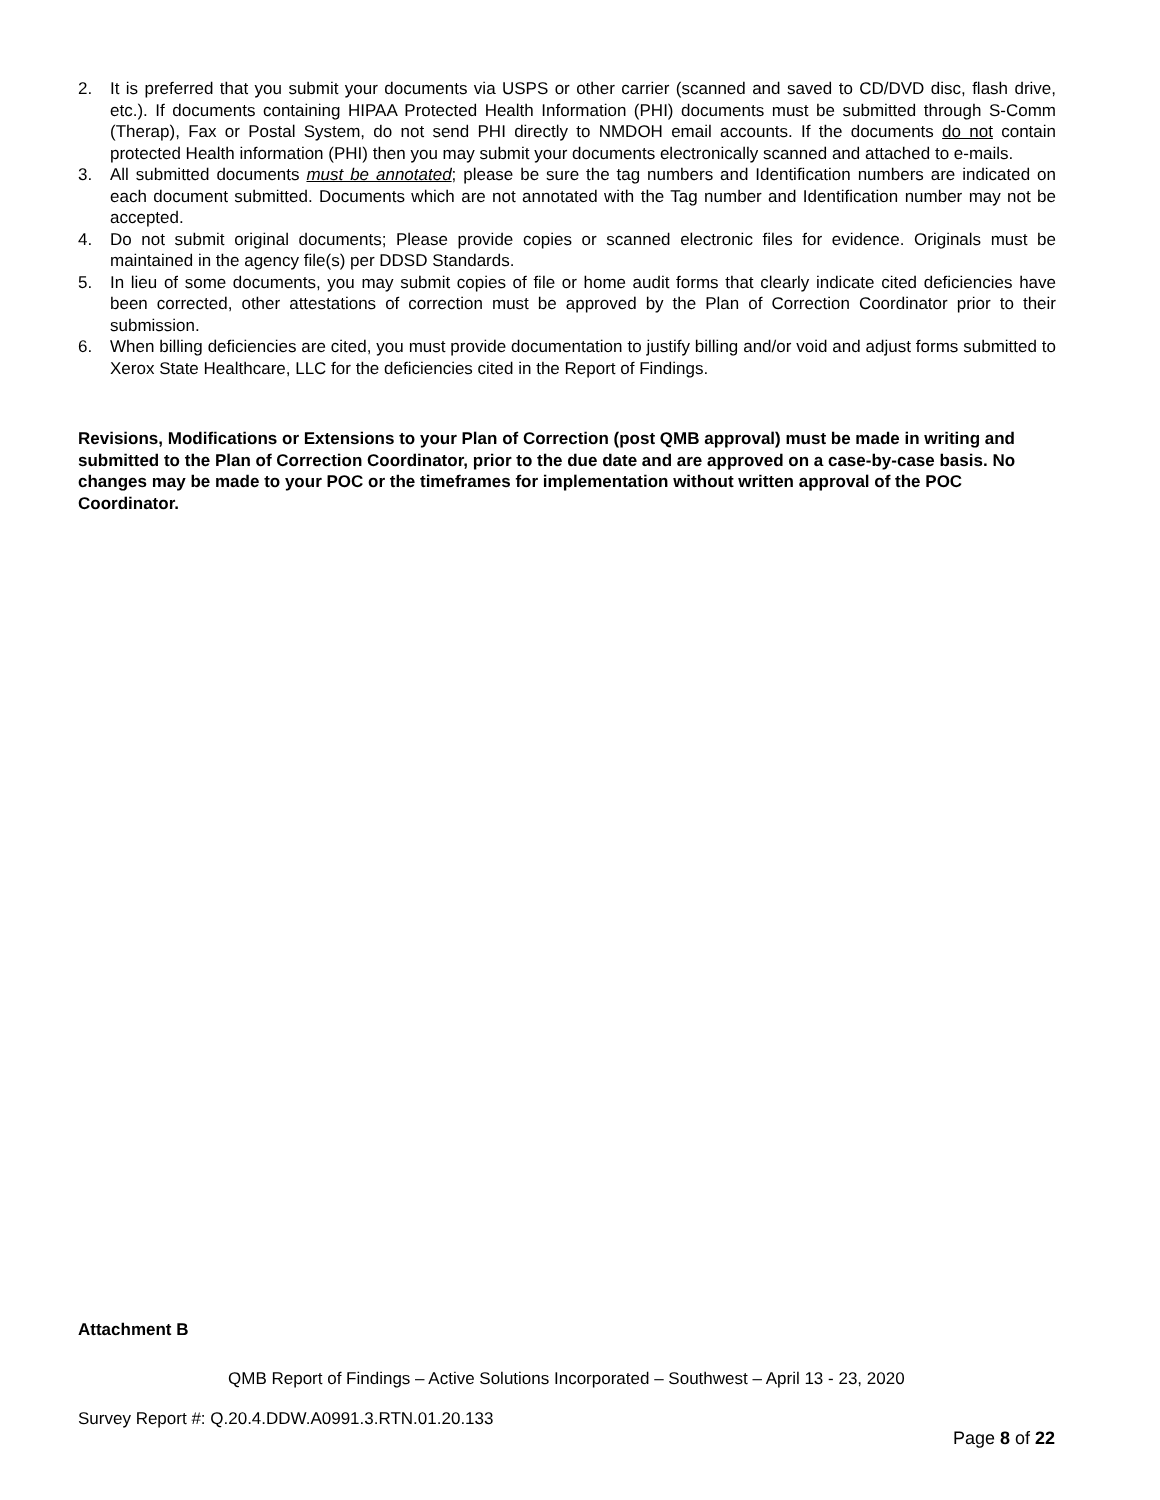2. It is preferred that you submit your documents via USPS or other carrier (scanned and saved to CD/DVD disc, flash drive, etc.). If documents containing HIPAA Protected Health Information (PHI) documents must be submitted through S-Comm (Therap), Fax or Postal System, do not send PHI directly to NMDOH email accounts. If the documents do not contain protected Health information (PHI) then you may submit your documents electronically scanned and attached to e-mails.
3. All submitted documents must be annotated; please be sure the tag numbers and Identification numbers are indicated on each document submitted. Documents which are not annotated with the Tag number and Identification number may not be accepted.
4. Do not submit original documents; Please provide copies or scanned electronic files for evidence. Originals must be maintained in the agency file(s) per DDSD Standards.
5. In lieu of some documents, you may submit copies of file or home audit forms that clearly indicate cited deficiencies have been corrected, other attestations of correction must be approved by the Plan of Correction Coordinator prior to their submission.
6. When billing deficiencies are cited, you must provide documentation to justify billing and/or void and adjust forms submitted to Xerox State Healthcare, LLC for the deficiencies cited in the Report of Findings.
Revisions, Modifications or Extensions to your Plan of Correction (post QMB approval) must be made in writing and submitted to the Plan of Correction Coordinator, prior to the due date and are approved on a case-by-case basis. No changes may be made to your POC or the timeframes for implementation without written approval of the POC Coordinator.
Attachment B
QMB Report of Findings – Active Solutions Incorporated – Southwest – April 13 - 23, 2020
Survey Report #: Q.20.4.DDW.A0991.3.RTN.01.20.133
Page 8 of 22